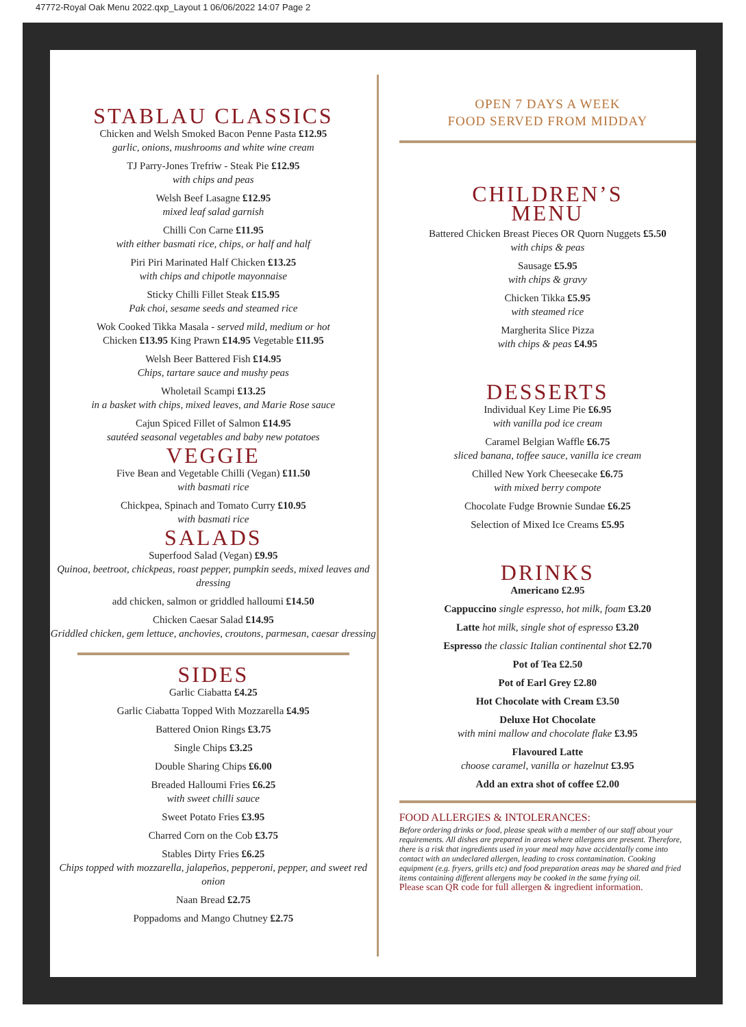47772-Royal Oak Menu 2022.qxp_Layout 1 06/06/2022 14:07 Page 2
STABLAU CLASSICS
Chicken and Welsh Smoked Bacon Penne Pasta £12.95
garlic, onions, mushrooms and white wine cream
TJ Parry-Jones Trefriw - Steak Pie £12.95
with chips and peas
Welsh Beef Lasagne £12.95
mixed leaf salad garnish
Chilli Con Carne £11.95
with either basmati rice, chips, or half and half
Piri Piri Marinated Half Chicken £13.25
with chips and chipotle mayonnaise
Sticky Chilli Fillet Steak £15.95
Pak choi, sesame seeds and steamed rice
Wok Cooked Tikka Masala - served mild, medium or hot
Chicken £13.95 King Prawn £14.95 Vegetable £11.95
Welsh Beer Battered Fish £14.95
Chips, tartare sauce and mushy peas
Wholetail Scampi £13.25
in a basket with chips, mixed leaves, and Marie Rose sauce
Cajun Spiced Fillet of Salmon £14.95
sautéed seasonal vegetables and baby new potatoes
VEGGIE
Five Bean and Vegetable Chilli (Vegan) £11.50
with basmati rice
Chickpea, Spinach and Tomato Curry £10.95
with basmati rice
SALADS
Superfood Salad (Vegan) £9.95
Quinoa, beetroot, chickpeas, roast pepper, pumpkin seeds, mixed leaves and dressing
add chicken, salmon or griddled halloumi £14.50
Chicken Caesar Salad £14.95
Griddled chicken, gem lettuce, anchovies, croutons, parmesan, caesar dressing
SIDES
Garlic Ciabatta £4.25
Garlic Ciabatta Topped With Mozzarella £4.95
Battered Onion Rings £3.75
Single Chips £3.25
Double Sharing Chips £6.00
Breaded Halloumi Fries £6.25
with sweet chilli sauce
Sweet Potato Fries £3.95
Charred Corn on the Cob £3.75
Stables Dirty Fries £6.25
Chips topped with mozzarella, jalapeños, pepperoni, pepper, and sweet red onion
Naan Bread £2.75
Poppadoms and Mango Chutney £2.75
OPEN 7 DAYS A WEEK
FOOD SERVED FROM MIDDAY
CHILDREN’S
MENU
Battered Chicken Breast Pieces OR Quorn Nuggets £5.50
with chips & peas
Sausage £5.95
with chips & gravy
Chicken Tikka £5.95
with steamed rice
Margherita Slice Pizza
with chips & peas £4.95
DESSERTS
Individual Key Lime Pie £6.95
with vanilla pod ice cream
Caramel Belgian Waffle £6.75
sliced banana, toffee sauce, vanilla ice cream
Chilled New York Cheesecake £6.75
with mixed berry compote
Chocolate Fudge Brownie Sundae £6.25
Selection of Mixed Ice Creams £5.95
DRINKS
Americano £2.95
Cappuccino single espresso, hot milk, foam £3.20
Latte hot milk, single shot of espresso £3.20
Espresso the classic Italian continental shot £2.70
Pot of Tea £2.50
Pot of Earl Grey £2.80
Hot Chocolate with Cream £3.50
Deluxe Hot Chocolate
with mini mallow and chocolate flake £3.95
Flavoured Latte
choose caramel, vanilla or hazelnut £3.95
Add an extra shot of coffee £2.00
FOOD ALLERGIES & INTOLERANCES:
Before ordering drinks or food, please speak with a member of our staff about your requirements. All dishes are prepared in areas where allergens are present. Therefore, there is a risk that ingredients used in your meal may have accidentally come into contact with an undeclared allergen, leading to cross contamination. Cooking equipment (e.g. fryers, grills etc) and food preparation areas may be shared and fried items containing different allergens may be cooked in the same frying oil.
Please scan QR code for full allergen & ingredient information.